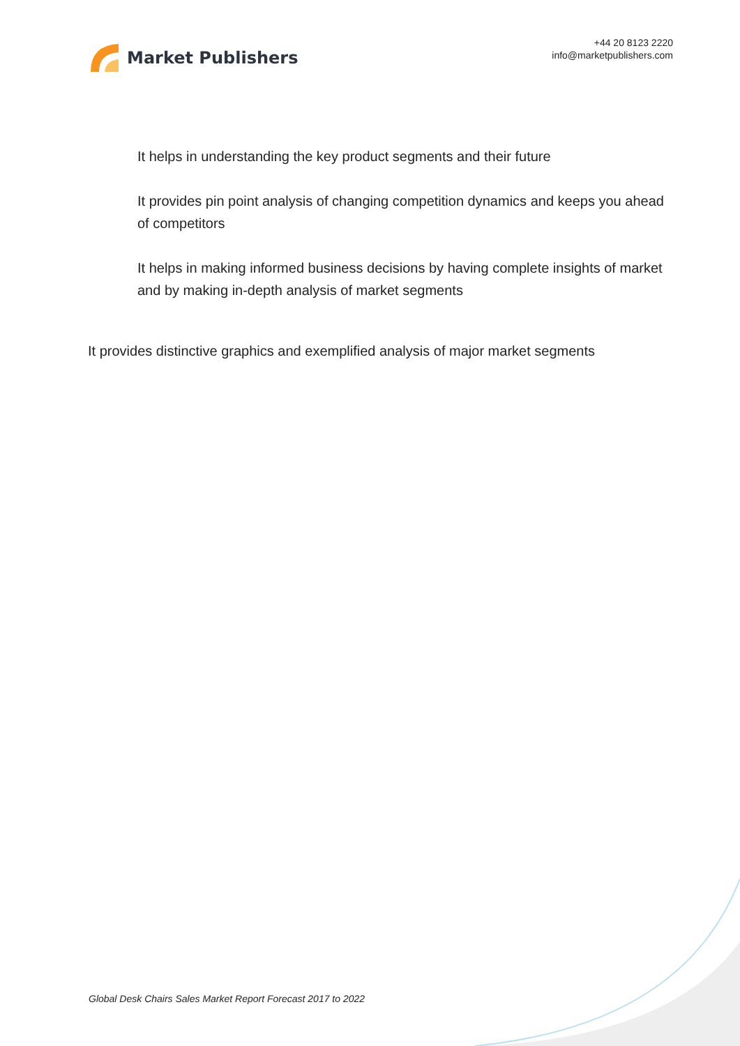Market Publishers
+44 20 8123 2220
info@marketpublishers.com
It helps in understanding the key product segments and their future
It provides pin point analysis of changing competition dynamics and keeps you ahead of competitors
It helps in making informed business decisions by having complete insights of market and by making in-depth analysis of market segments
It provides distinctive graphics and exemplified analysis of major market segments
Global Desk Chairs Sales Market Report Forecast 2017 to 2022